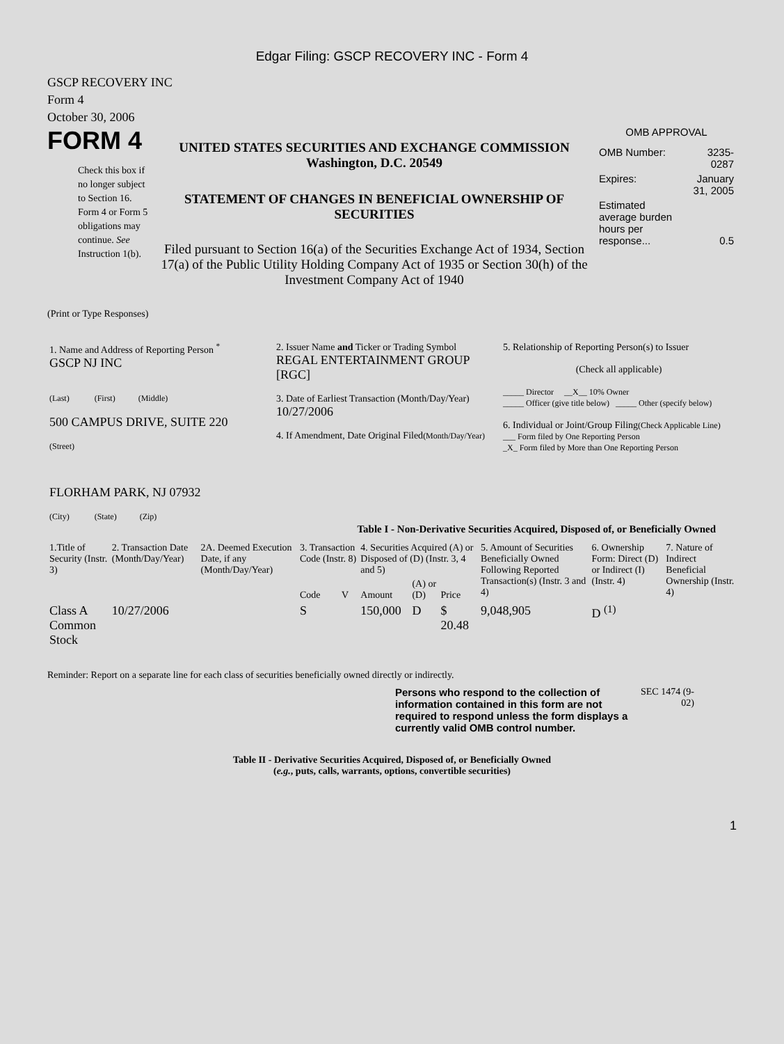Edgar Filing: GSCP RECOVERY INC - Form 4
GSCP RECOVERY INC
Form 4
October 30, 2006
FORM 4
Check this box if no longer subject to Section 16. Form 4 or Form 5 obligations may continue. See Instruction 1(b).
UNITED STATES SECURITIES AND EXCHANGE COMMISSION
Washington, D.C. 20549
STATEMENT OF CHANGES IN BENEFICIAL OWNERSHIP OF SECURITIES
Filed pursuant to Section 16(a) of the Securities Exchange Act of 1934, Section 17(a) of the Public Utility Holding Company Act of 1935 or Section 30(h) of the Investment Company Act of 1940
OMB APPROVAL
| OMB Number: | 3235-0287 |
| Expires: | January 31, 2005 |
| Estimated average burden hours per response... | 0.5 |
(Print or Type Responses)
| 1. Name and Address of Reporting Person <sup>*</sup> GSCP NJ INC (Last) (First) (Middle) 500 CAMPUS DRIVE, SUITE 220 (Street) FLORHAM PARK, NJ 07932 (City) (State) (Zip) | 2. Issuer Name and Ticker or Trading Symbol REGAL ENTERTAINMENT GROUP [RGC] 3. Date of Earliest Transaction (Month/Day/Year) 10/27/2006 4. If Amendment, Date Original Filed (Month/Day/Year) | 5. Relationship of Reporting Person(s) to Issuer (Check all applicable) _____ Director __X__ 10% Owner _____ Officer (give title below) _____ Other (specify below) 6. Individual or Joint/Group Filing (Check Applicable Line) ___ Form filed by One Reporting Person _X_ Form filed by More than One Reporting Person |
Table I - Non-Derivative Securities Acquired, Disposed of, or Beneficially Owned
| 1.Title of Security (Instr. 3) | 2. Transaction Date (Month/Day/Year) | 2A. Deemed Execution Date, if any (Month/Day/Year) | 3. Transaction Code (Instr. 8) | | 4. Securities Acquired (A) or Disposed of (D) (Instr. 3, 4 and 5) | | | 5. Amount of Securities Beneficially Owned Following Reported Transaction(s) (Instr. 3 and 4) | 6. Ownership Form: Direct (D) or Indirect (I) (Instr. 4) | 7. Nature of Indirect Beneficial Ownership (Instr. 4) |
| --- | --- | --- | --- | --- | --- | --- | --- | --- | --- | --- |
| | | | Code | V | Amount | (A) or (D) | Price | | | |
| Class A Common Stock | 10/27/2006 | | S | | 150,000 | D | $ 20.48 | 9,048,905 | D <sup>(1)</sup> | |
Reminder: Report on a separate line for each class of securities beneficially owned directly or indirectly.
Persons who respond to the collection of information contained in this form are not required to respond unless the form displays a currently valid OMB control number.
SEC 1474 (9-02)
Table II - Derivative Securities Acquired, Disposed of, or Beneficially Owned
(e.g., puts, calls, warrants, options, convertible securities)
1